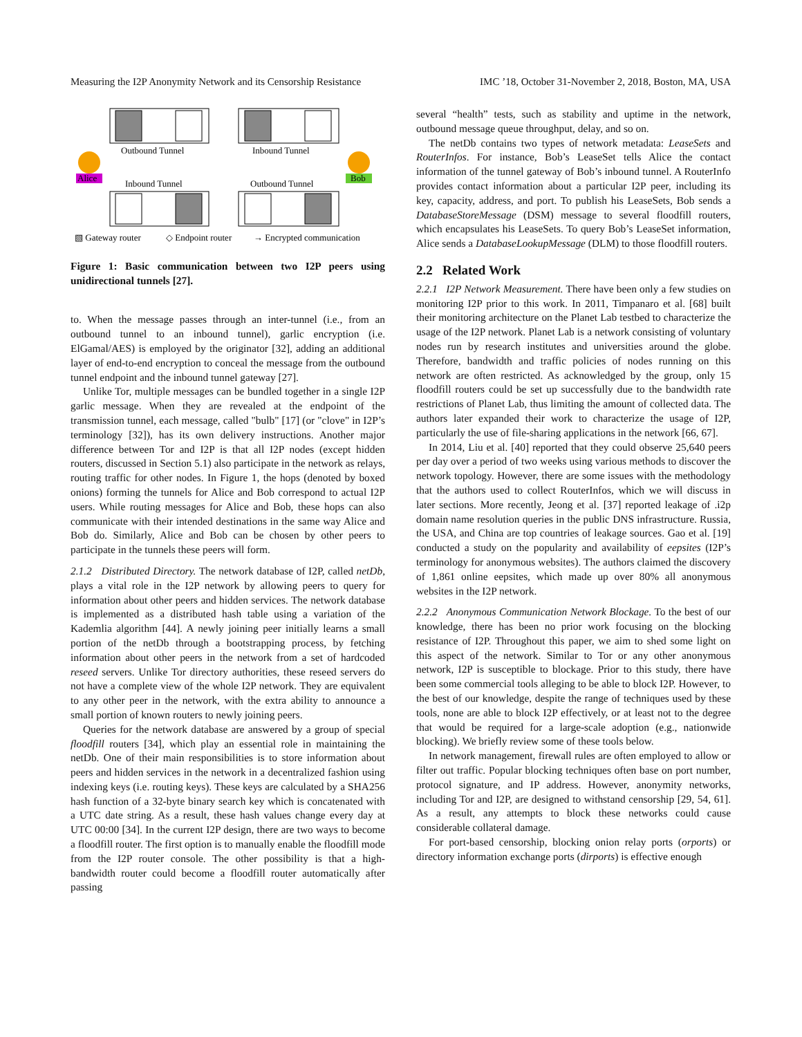Measuring the I2P Anonymity Network and its Censorship Resistance IMC ’18, October 31-November 2, 2018, Boston, MA, USA
Outbound Tunnel
Inbound Tunnel
Inbound Tunnel
Outbound Tunnel
Alice
Bob
▧ Gateway router
◇ Endpoint router
→ Encrypted communication
Figure 1: Basic communication between two I2P peers using unidirectional tunnels [27].
to. When the message passes through an inter-tunnel (i.e., from an outbound tunnel to an inbound tunnel), garlic encryption (i.e. ElGamal/AES) is employed by the originator [32], adding an additional layer of end-to-end encryption to conceal the message from the outbound tunnel endpoint and the inbound tunnel gateway [27].
Unlike Tor, multiple messages can be bundled together in a single I2P garlic message. When they are revealed at the endpoint of the transmission tunnel, each message, called "bulb" [17] (or "clove" in I2P’s terminology [32]), has its own delivery instructions. Another major difference between Tor and I2P is that all I2P nodes (except hidden routers, discussed in Section 5.1) also participate in the network as relays, routing traffic for other nodes. In Figure 1, the hops (denoted by boxed onions) forming the tunnels for Alice and Bob correspond to actual I2P users. While routing messages for Alice and Bob, these hops can also communicate with their intended destinations in the same way Alice and Bob do. Similarly, Alice and Bob can be chosen by other peers to participate in the tunnels these peers will form.
2.1.2 Distributed Directory. The network database of I2P, called netDb, plays a vital role in the I2P network by allowing peers to query for information about other peers and hidden services. The network database is implemented as a distributed hash table using a variation of the Kademlia algorithm [44]. A newly joining peer initially learns a small portion of the netDb through a bootstrapping process, by fetching information about other peers in the network from a set of hardcoded reseed servers. Unlike Tor directory authorities, these reseed servers do not have a complete view of the whole I2P network. They are equivalent to any other peer in the network, with the extra ability to announce a small portion of known routers to newly joining peers.
Queries for the network database are answered by a group of special floodfill routers [34], which play an essential role in maintaining the netDb. One of their main responsibilities is to store information about peers and hidden services in the network in a decentralized fashion using indexing keys (i.e. routing keys). These keys are calculated by a SHA256 hash function of a 32-byte binary search key which is concatenated with a UTC date string. As a result, these hash values change every day at UTC 00:00 [34]. In the current I2P design, there are two ways to become a floodfill router. The first option is to manually enable the floodfill mode from the I2P router console. The other possibility is that a high-bandwidth router could become a floodfill router automatically after passing
several “health” tests, such as stability and uptime in the network, outbound message queue throughput, delay, and so on.
The netDb contains two types of network metadata: LeaseSets and RouterInfos. For instance, Bob’s LeaseSet tells Alice the contact information of the tunnel gateway of Bob’s inbound tunnel. A RouterInfo provides contact information about a particular I2P peer, including its key, capacity, address, and port. To publish his LeaseSets, Bob sends a DatabaseStoreMessage (DSM) message to several floodfill routers, which encapsulates his LeaseSets. To query Bob’s LeaseSet information, Alice sends a DatabaseLookupMessage (DLM) to those floodfill routers.
2.2 Related Work
2.2.1 I2P Network Measurement. There have been only a few studies on monitoring I2P prior to this work. In 2011, Timpanaro et al. [68] built their monitoring architecture on the Planet Lab testbed to characterize the usage of the I2P network. Planet Lab is a network consisting of voluntary nodes run by research institutes and universities around the globe. Therefore, bandwidth and traffic policies of nodes running on this network are often restricted. As acknowledged by the group, only 15 floodfill routers could be set up successfully due to the bandwidth rate restrictions of Planet Lab, thus limiting the amount of collected data. The authors later expanded their work to characterize the usage of I2P, particularly the use of file-sharing applications in the network [66, 67].
In 2014, Liu et al. [40] reported that they could observe 25,640 peers per day over a period of two weeks using various methods to discover the network topology. However, there are some issues with the methodology that the authors used to collect RouterInfos, which we will discuss in later sections. More recently, Jeong et al. [37] reported leakage of .i2p domain name resolution queries in the public DNS infrastructure. Russia, the USA, and China are top countries of leakage sources. Gao et al. [19] conducted a study on the popularity and availability of eepsites (I2P’s terminology for anonymous websites). The authors claimed the discovery of 1,861 online eepsites, which made up over 80% all anonymous websites in the I2P network.
2.2.2 Anonymous Communication Network Blockage. To the best of our knowledge, there has been no prior work focusing on the blocking resistance of I2P. Throughout this paper, we aim to shed some light on this aspect of the network. Similar to Tor or any other anonymous network, I2P is susceptible to blockage. Prior to this study, there have been some commercial tools alleging to be able to block I2P. However, to the best of our knowledge, despite the range of techniques used by these tools, none are able to block I2P effectively, or at least not to the degree that would be required for a large-scale adoption (e.g., nationwide blocking). We briefly review some of these tools below.
In network management, firewall rules are often employed to allow or filter out traffic. Popular blocking techniques often base on port number, protocol signature, and IP address. However, anonymity networks, including Tor and I2P, are designed to withstand censorship [29, 54, 61]. As a result, any attempts to block these networks could cause considerable collateral damage.
For port-based censorship, blocking onion relay ports (orports) or directory information exchange ports (dirports) is effective enough